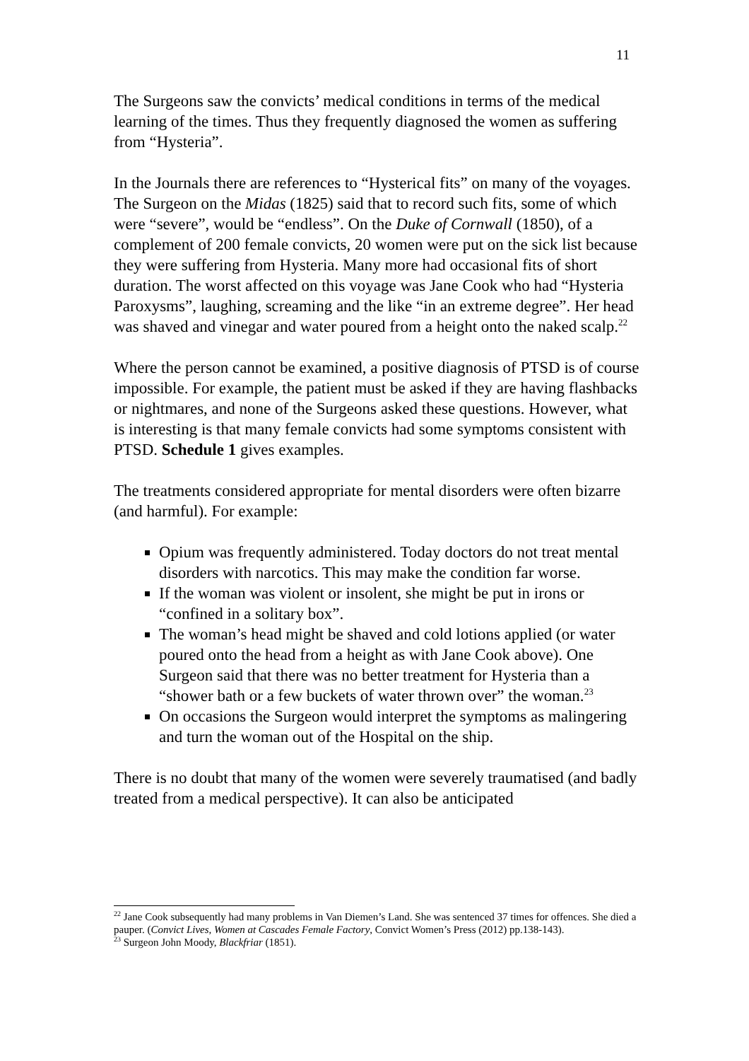11
The Surgeons saw the convicts’ medical conditions in terms of the medical learning of the times. Thus they frequently diagnosed the women as suffering from “Hysteria”.
In the Journals there are references to “Hysterical fits” on many of the voyages. The Surgeon on the Midas (1825) said that to record such fits, some of which were “severe”, would be “endless”. On the Duke of Cornwall (1850), of a complement of 200 female convicts, 20 women were put on the sick list because they were suffering from Hysteria. Many more had occasional fits of short duration. The worst affected on this voyage was Jane Cook who had “Hysteria Paroxysms”, laughing, screaming and the like “in an extreme degree”. Her head was shaved and vinegar and water poured from a height onto the naked scalp.<sup>22</sup>
Where the person cannot be examined, a positive diagnosis of PTSD is of course impossible. For example, the patient must be asked if they are having flashbacks or nightmares, and none of the Surgeons asked these questions. However, what is interesting is that many female convicts had some symptoms consistent with PTSD. Schedule 1 gives examples.
The treatments considered appropriate for mental disorders were often bizarre (and harmful). For example:
Opium was frequently administered. Today doctors do not treat mental disorders with narcotics. This may make the condition far worse.
If the woman was violent or insolent, she might be put in irons or “confined in a solitary box”.
The woman’s head might be shaved and cold lotions applied (or water poured onto the head from a height as with Jane Cook above). One Surgeon said that there was no better treatment for Hysteria than a “shower bath or a few buckets of water thrown over” the woman.<sup>23</sup>
On occasions the Surgeon would interpret the symptoms as malingering and turn the woman out of the Hospital on the ship.
There is no doubt that many of the women were severely traumatised (and badly treated from a medical perspective). It can also be anticipated
<sup>22</sup> Jane Cook subsequently had many problems in Van Diemen’s Land. She was sentenced 37 times for offences. She died a pauper. (Convict Lives, Women at Cascades Female Factory, Convict Women’s Press (2012) pp.138-143).
<sup>23</sup> Surgeon John Moody, Blackfriar (1851).